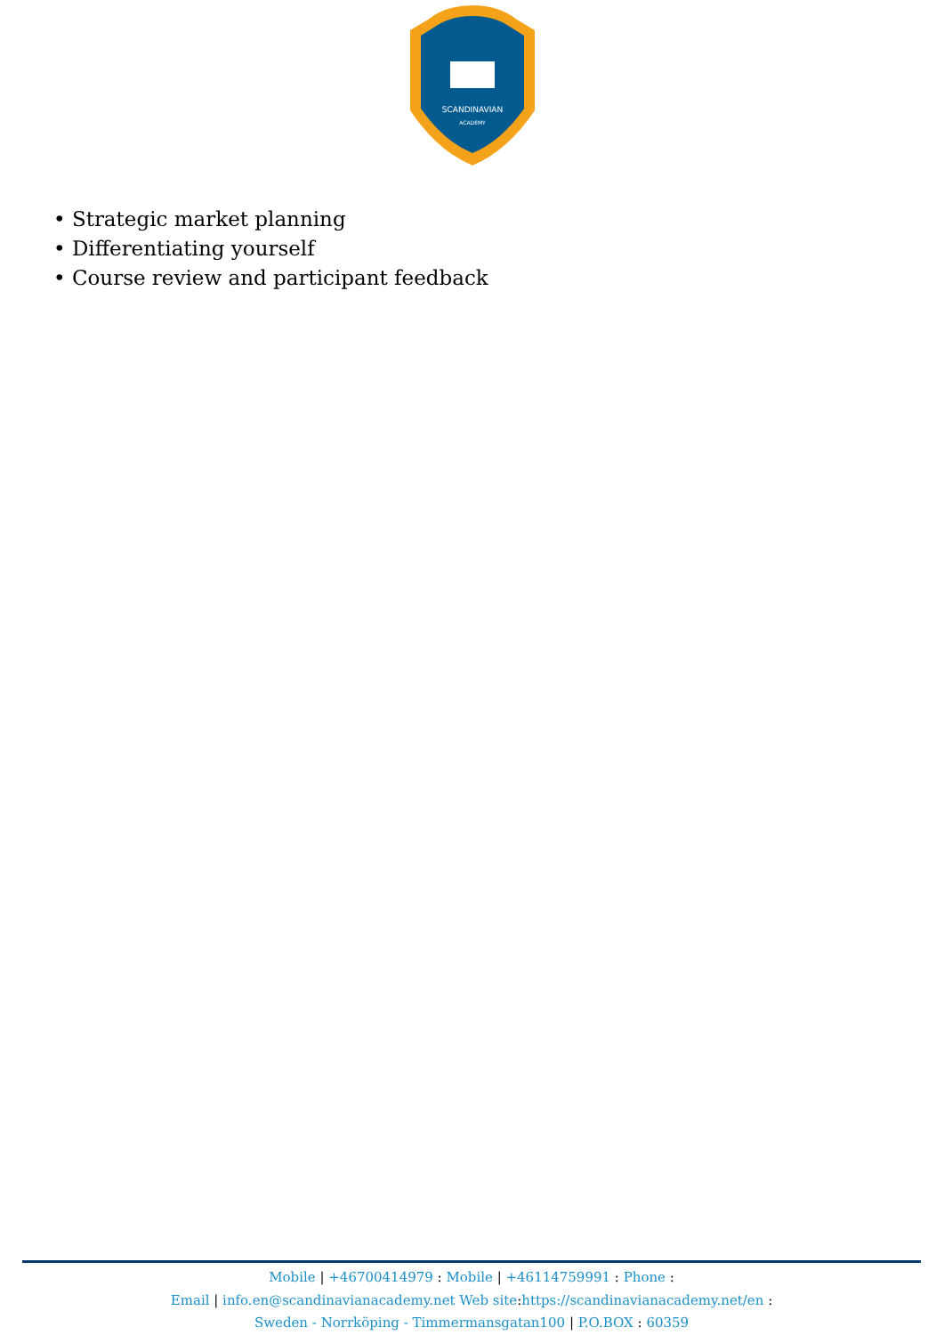SCANDINAVIAN
ACADEMY
• Strategic market planning
• Differentiating yourself
• Course review and participant feedback
Mobile | +46700414979 : Mobile | +46114759991 : Phone :
Email | info.en@scandinavianacademy.net Web site: https://scandinavianacademy.net/en :
Sweden - Norrköping - Timmermansgatan100 | P.O.BOX : 60359